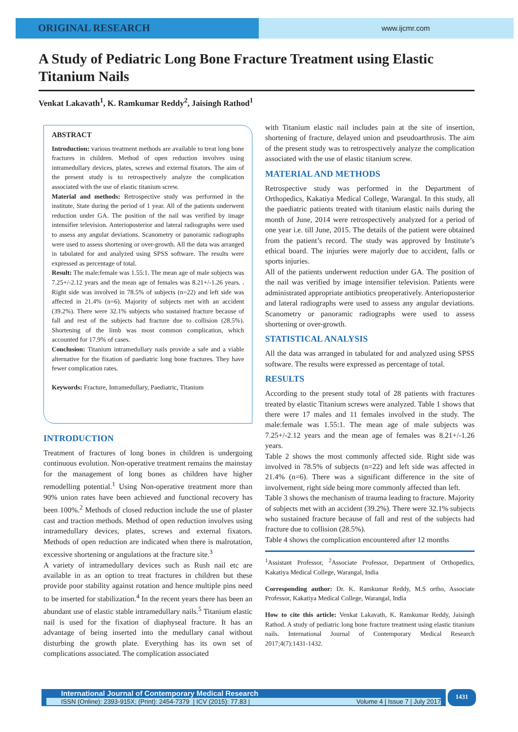ORIGINAL RESEARCH
www.ijcmr.com
A Study of Pediatric Long Bone Fracture Treatment using Elastic Titanium Nails
Venkat Lakavath<sup>1</sup>, K. Ramkumar Reddy<sup>2</sup>, Jaisingh Rathod<sup>1</sup>
ABSTRACT
Introduction: various treatment methods are available to treat long bone fractures in children. Method of open reduction involves using intramedullary devices, plates, screws and external fixators. The aim of the present study is to retrospectively analyze the complication associated with the use of elastic titanium screw.
Material and methods: Retrospective study was performed in the institute, State during the period of 1 year. All of the patients underwent reduction under GA. The position of the nail was verified by image intensifier television. Anterioposterior and lateral radiographs were used to assess any angular deviations. Scanometry or panoramic radiographs were used to assess shortening or over-growth. All the data was arranged in tabulated for and analyzed using SPSS software. The results were expressed as percentage of total.
Result: The male:female was 1.55:1. The mean age of male subjects was 7.25+/-2.12 years and the mean age of females was 8.21+/-1.26 years. . Right side was involved in 78.5% of subjects (n=22) and left side was affected in 21.4% (n=6). Majority of subjects met with an accident (39.2%). There were 32.1% subjects who sustained fracture because of fall and rest of the subjects had fracture due to collision (28.5%). Shortening of the limb was most common complication, which accounted for 17.9% of cases.
Conclusion: Titanium intramedullary nails provide a safe and a viable alternative for the fixation of paediatric long bone fractures. They have fewer complication rates.
Keywords: Fracture, Intramedullary, Paediatric, Titanium
INTRODUCTION
Treatment of fractures of long bones in children is undergoing continuous evolution. Non-operative treatment remains the mainstay for the management of long bones as children have higher remodelling potential.<sup>1</sup> Using Non-operative treatment more than 90% union rates have been achieved and functional recovery has been 100%.<sup>2</sup> Methods of closed reduction include the use of plaster cast and traction methods. Method of open reduction involves using intramedullary devices, plates, screws and external fixators. Methods of open reduction are indicated when there is malrotation, excessive shortening or angulations at the fracture site.<sup>3</sup>
A variety of intramedullary devices such as Rush nail etc are available in as an option to treat fractures in children but these provide poor stability against rotation and hence multiple pins need to be inserted for stabilization.<sup>4</sup> In the recent years there has been an abundant use of elastic stable intramedullary nails.<sup>5</sup> Titanium elastic nail is used for the fixation of diaphyseal fracture. It has an advantage of being inserted into the medullary canal without disturbing the growth plate. Everything has its own set of complications associated. The complication associated
with Titanium elastic nail includes pain at the site of insertion, shortening of fracture, delayed union and pseudoarthrosis. The aim of the present study was to retrospectively analyze the complication associated with the use of elastic titanium screw.
MATERIAL AND METHODS
Retrospective study was performed in the Department of Orthopedics, Kakatiya Medical College, Warangal. In this study, all the paediatric patients treated with titanium elastic nails during the month of June, 2014 were retrospectively analyzed for a period of one year i.e. till June, 2015. The details of the patient were obtained from the patient’s record. The study was approved by Institute’s ethical board. The injuries were majorly due to accident, falls or sports injuries.
All of the patients underwent reduction under GA. The position of the nail was verified by image intensifier television. Patients were administrated appropriate antibiotics preoperatively. Anterioposterior and lateral radiographs were used to assess any angular deviations. Scanometry or panoramic radiographs were used to assess shortening or over-growth.
STATISTICAL ANALYSIS
All the data was arranged in tabulated for and analyzed using SPSS software. The results were expressed as percentage of total.
RESULTS
According to the present study total of 28 patients with fractures treated by elastic Titanium screws were analyzed. Table 1 shows that there were 17 males and 11 females involved in the study. The male:female was 1.55:1. The mean age of male subjects was 7.25+/-2.12 years and the mean age of females was 8.21+/-1.26 years.
Table 2 shows the most commonly affected side. Right side was involved in 78.5% of subjects (n=22) and left side was affected in 21.4% (n=6). There was a significant difference in the site of involvement, right side being more commonly affected than left.
Table 3 shows the mechanism of trauma leading to fracture. Majority of subjects met with an accident (39.2%). There were 32.1% subjects who sustained fracture because of fall and rest of the subjects had fracture due to collision (28.5%).
Table 4 shows the complication encountered after 12 months
<sup>1</sup> Assistant Professor, <sup>2</sup>Associate Professor, Department of Orthopedics, Kakatiya Medical College, Warangal, India
Corresponding author: Dr. K. Ramkumar Reddy, M.S ortho, Associate Professor, Kakatiya Medical College, Warangal, India
How to cite this article: Venkat Lakavath, K. Ramkumar Reddy, Jaisingh Rathod. A study of pediatric long bone fracture treatment using elastic titanium nails. International Journal of Contemporary Medical Research 2017;4(7):1431-1432.
International Journal of Contemporary Medical Research
ISSN (Online): 2393-915X; (Print): 2454-7379 | ICV (2015): 77.83 | Volume 4 | Issue 7 | July 2017
1431